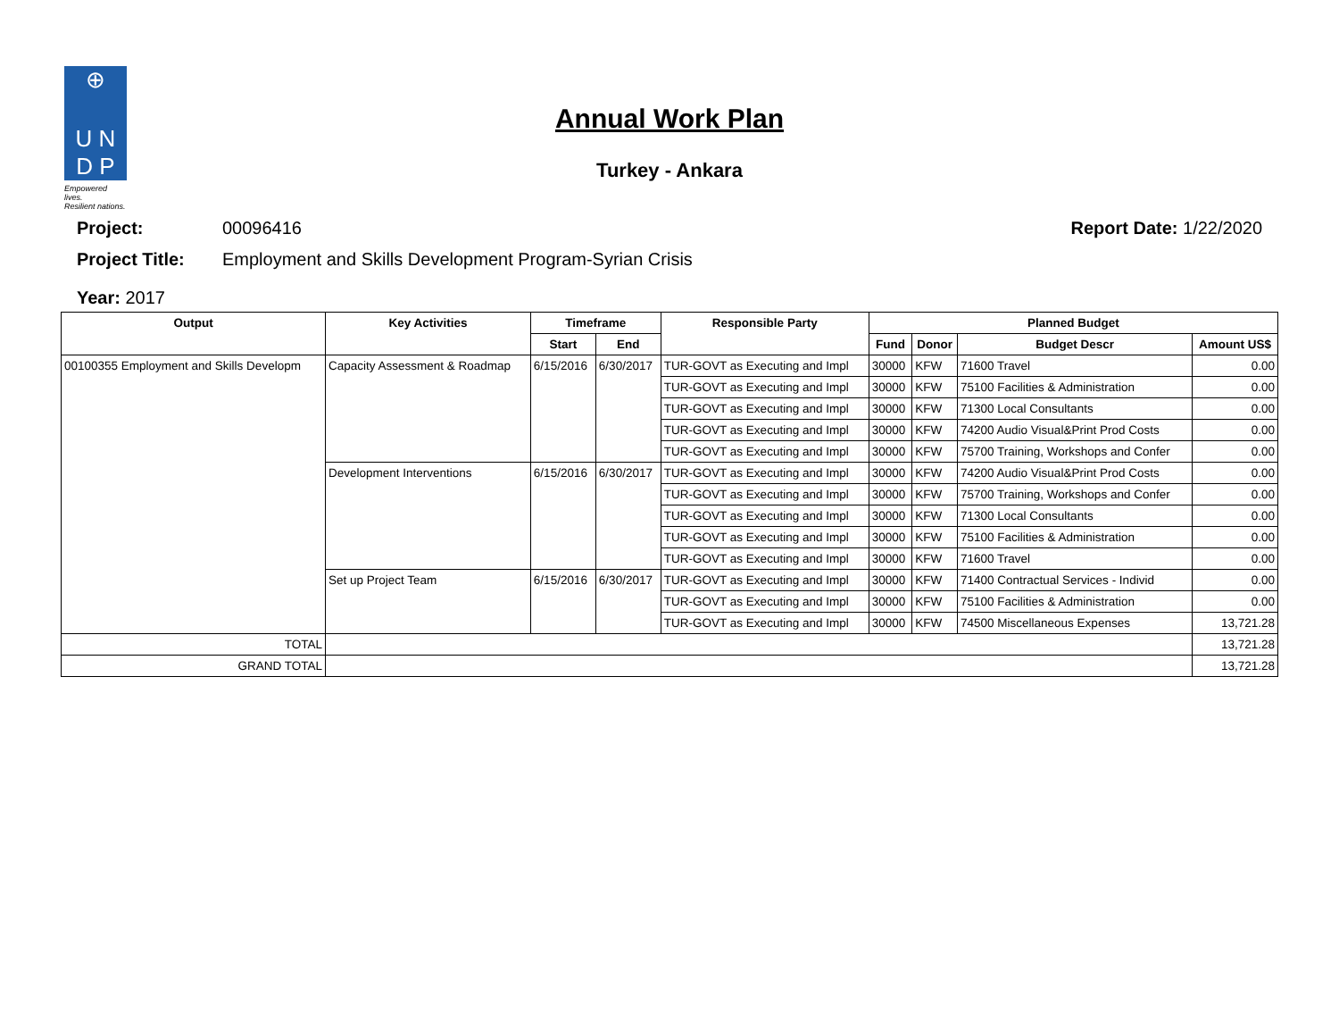⊕
U N
D P
Empowered lives.
Resilient nations.
Annual Work Plan
Turkey - Ankara
Project: 00096416 Report Date: 1/22/2020
Project Title: Employment and Skills Development Program-Syrian Crisis
Year: 2017
| Output | Key Activities | Timeframe | | Responsible Party | Planned Budget | | | |
| --- | --- | --- | --- | --- | --- | --- | --- | --- |
| | | Start | End | | Fund | Donor | Budget Descr | Amount US$ |
| 00100355 Employment and Skills Developm | Capacity Assessment & Roadmap | 6/15/2016 | 6/30/2017 | TUR-GOVT as Executing and Impl | 30000 | KFW | 71600 Travel | 0.00 |
| | | | | TUR-GOVT as Executing and Impl | 30000 | KFW | 75100 Facilities & Administration | 0.00 |
| | | | | TUR-GOVT as Executing and Impl | 30000 | KFW | 71300 Local Consultants | 0.00 |
| | | | | TUR-GOVT as Executing and Impl | 30000 | KFW | 74200 Audio Visual&Print Prod Costs | 0.00 |
| | | | | TUR-GOVT as Executing and Impl | 30000 | KFW | 75700 Training, Workshops and Confer | 0.00 |
| | Development Interventions | 6/15/2016 | 6/30/2017 | TUR-GOVT as Executing and Impl | 30000 | KFW | 74200 Audio Visual&Print Prod Costs | 0.00 |
| | | | | TUR-GOVT as Executing and Impl | 30000 | KFW | 75700 Training, Workshops and Confer | 0.00 |
| | | | | TUR-GOVT as Executing and Impl | 30000 | KFW | 71300 Local Consultants | 0.00 |
| | | | | TUR-GOVT as Executing and Impl | 30000 | KFW | 75100 Facilities & Administration | 0.00 |
| | | | | TUR-GOVT as Executing and Impl | 30000 | KFW | 71600 Travel | 0.00 |
| | Set up Project Team | 6/15/2016 | 6/30/2017 | TUR-GOVT as Executing and Impl | 30000 | KFW | 71400 Contractual Services - Individ | 0.00 |
| | | | | TUR-GOVT as Executing and Impl | 30000 | KFW | 75100 Facilities & Administration | 0.00 |
| | | | | TUR-GOVT as Executing and Impl | 30000 | KFW | 74500 Miscellaneous Expenses | 13,721.28 |
| TOTAL | | | | | | | | 13,721.28 |
| GRAND TOTAL | | | | | | | | 13,721.28 |